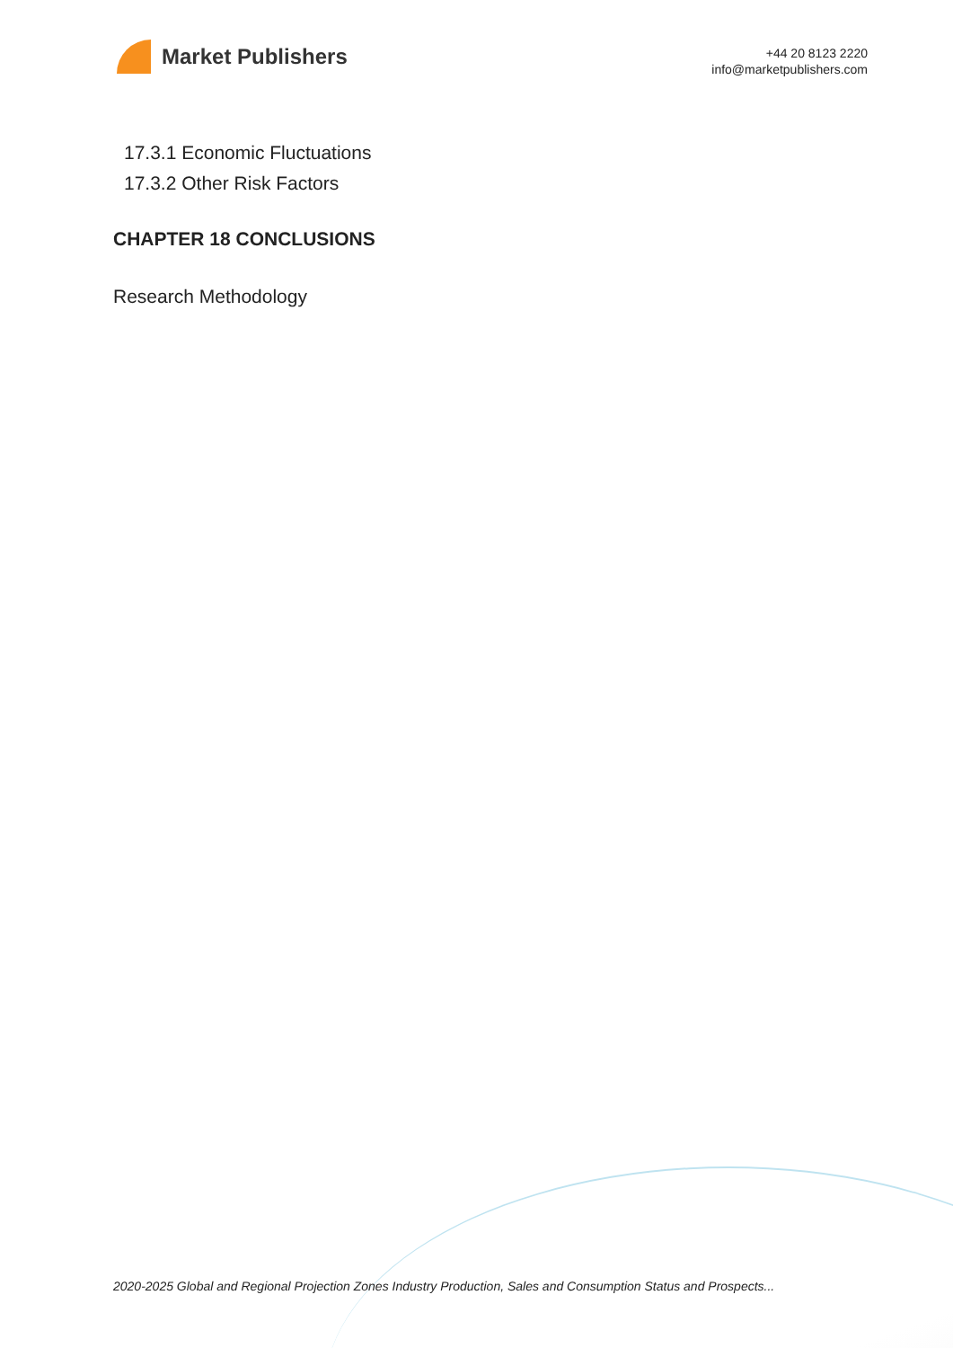Market Publishers
+44 20 8123 2220
info@marketpublishers.com
17.3.1 Economic Fluctuations
17.3.2 Other Risk Factors
CHAPTER 18 CONCLUSIONS
Research Methodology
2020-2025 Global and Regional Projection Zones Industry Production, Sales and Consumption Status and Prospects...